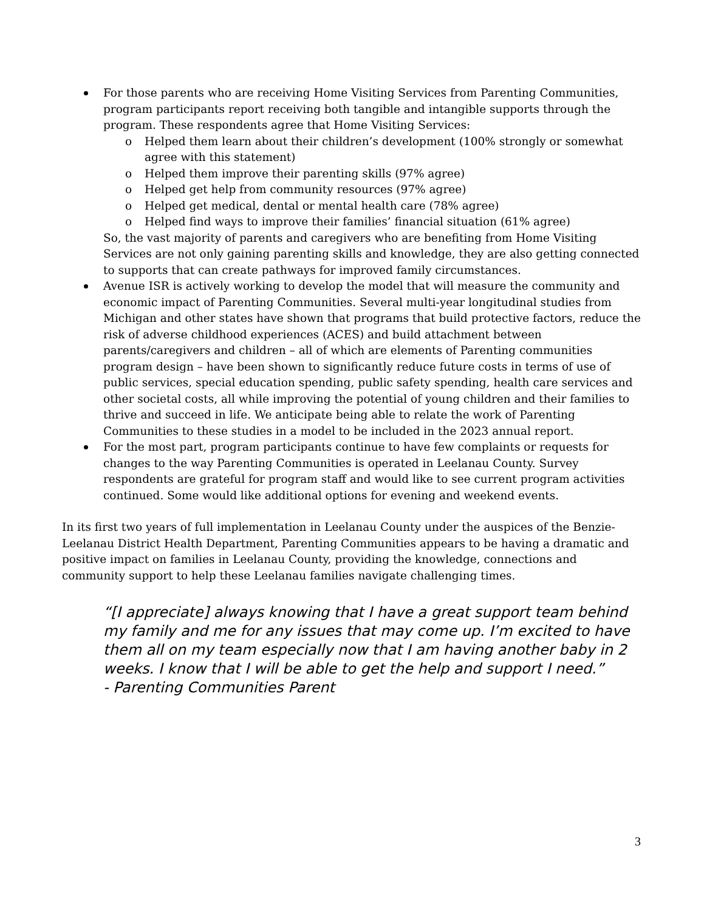For those parents who are receiving Home Visiting Services from Parenting Communities, program participants report receiving both tangible and intangible supports through the program. These respondents agree that Home Visiting Services:
o Helped them learn about their children’s development (100% strongly or somewhat agree with this statement)
o Helped them improve their parenting skills (97% agree)
o Helped get help from community resources (97% agree)
o Helped get medical, dental or mental health care (78% agree)
o Helped find ways to improve their families’ financial situation (61% agree)
So, the vast majority of parents and caregivers who are benefiting from Home Visiting Services are not only gaining parenting skills and knowledge, they are also getting connected to supports that can create pathways for improved family circumstances.
Avenue ISR is actively working to develop the model that will measure the community and economic impact of Parenting Communities. Several multi-year longitudinal studies from Michigan and other states have shown that programs that build protective factors, reduce the risk of adverse childhood experiences (ACES) and build attachment between parents/caregivers and children – all of which are elements of Parenting communities program design – have been shown to significantly reduce future costs in terms of use of public services, special education spending, public safety spending, health care services and other societal costs, all while improving the potential of young children and their families to thrive and succeed in life. We anticipate being able to relate the work of Parenting Communities to these studies in a model to be included in the 2023 annual report.
For the most part, program participants continue to have few complaints or requests for changes to the way Parenting Communities is operated in Leelanau County. Survey respondents are grateful for program staff and would like to see current program activities continued. Some would like additional options for evening and weekend events.
In its first two years of full implementation in Leelanau County under the auspices of the Benzie-Leelanau District Health Department, Parenting Communities appears to be having a dramatic and positive impact on families in Leelanau County, providing the knowledge, connections and community support to help these Leelanau families navigate challenging times.
“[I appreciate] always knowing that I have a great support team behind my family and me for any issues that may come up. I’m excited to have them all on my team especially now that I am having another baby in 2 weeks. I know that I will be able to get the help and support I need.”
- Parenting Communities Parent
3